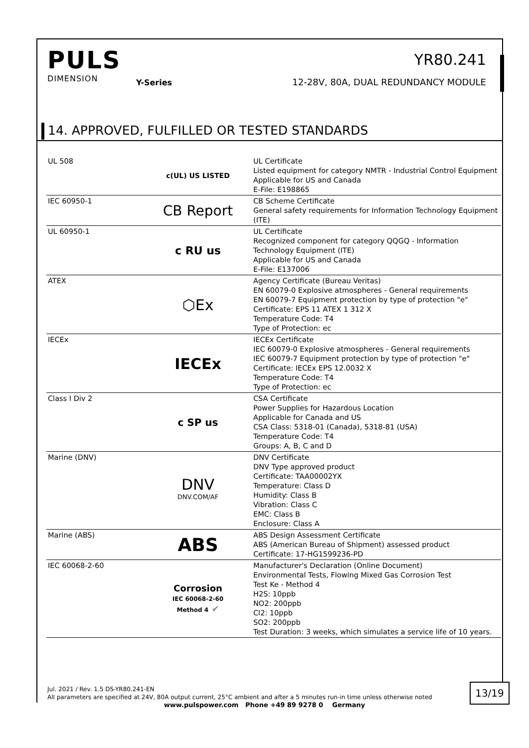PULS
DIMENSION
Y-Series
YR80.241
12-28V, 80A, DUAL REDUNDANCY MODULE
14. APPROVED, FULFILLED OR TESTED STANDARDS
| UL 508 | c(UL) US LISTED | UL Certificate Listed equipment for category NMTR - Industrial Control Equipment Applicable for US and Canada E-File: E198865 |
| IEC 60950-1 | CB Report | CB Scheme Certificate General safety requirements for Information Technology Equipment (ITE) |
| UL 60950-1 | c RU us | UL Certificate Recognized component for category QQGQ - Information Technology Equipment (ITE) Applicable for US and Canada E-File: E137006 |
| ATEX | ⬡Ex | Agency Certificate (Bureau Veritas) EN 60079-0 Explosive atmospheres - General requirements EN 60079-7 Equipment protection by type of protection "e" Certificate: EPS 11 ATEX 1 312 X Temperature Code: T4 Type of Protection: ec |
| IECEx | IECEx | IECEx Certificate IEC 60079-0 Explosive atmospheres - General requirements IEC 60079-7 Equipment protection by type of protection "e" Certificate: IECEx EPS 12.0032 X Temperature Code: T4 Type of Protection: ec |
| Class I Div 2 | c SP us | CSA Certificate Power Supplies for Hazardous Location Applicable for Canada and US CSA Class: 5318-01 (Canada), 5318-81 (USA) Temperature Code: T4 Groups: A, B, C and D |
| Marine (DNV) | DNV DNV.COM/AF | DNV Certificate DNV Type approved product Certificate: TAA00002YX Temperature: Class D Humidity: Class B Vibration: Class C EMC: Class B Enclosure: Class A |
| Marine (ABS) | ABS | ABS Design Assessment Certificate ABS (American Bureau of Shipment) assessed product Certificate: 17-HG1599236-PD |
| IEC 60068-2-60 | Corrosion IEC 60068-2-60 Method 4 ✔ | Manufacturer's Declaration (Online Document) Environmental Tests, Flowing Mixed Gas Corrosion Test Test Ke - Method 4 H2S: 10ppb NO2: 200ppb Cl2: 10ppb SO2: 200ppb Test Duration: 3 weeks, which simulates a service life of 10 years. |
Jul. 2021 / Rev. 1.5 DS-YR80.241-EN
All parameters are specified at 24V, 80A output current, 25°C ambient and after a 5 minutes run-in time unless otherwise noted
13/19
www.pulspower.com Phone +49 89 9278 0 Germany